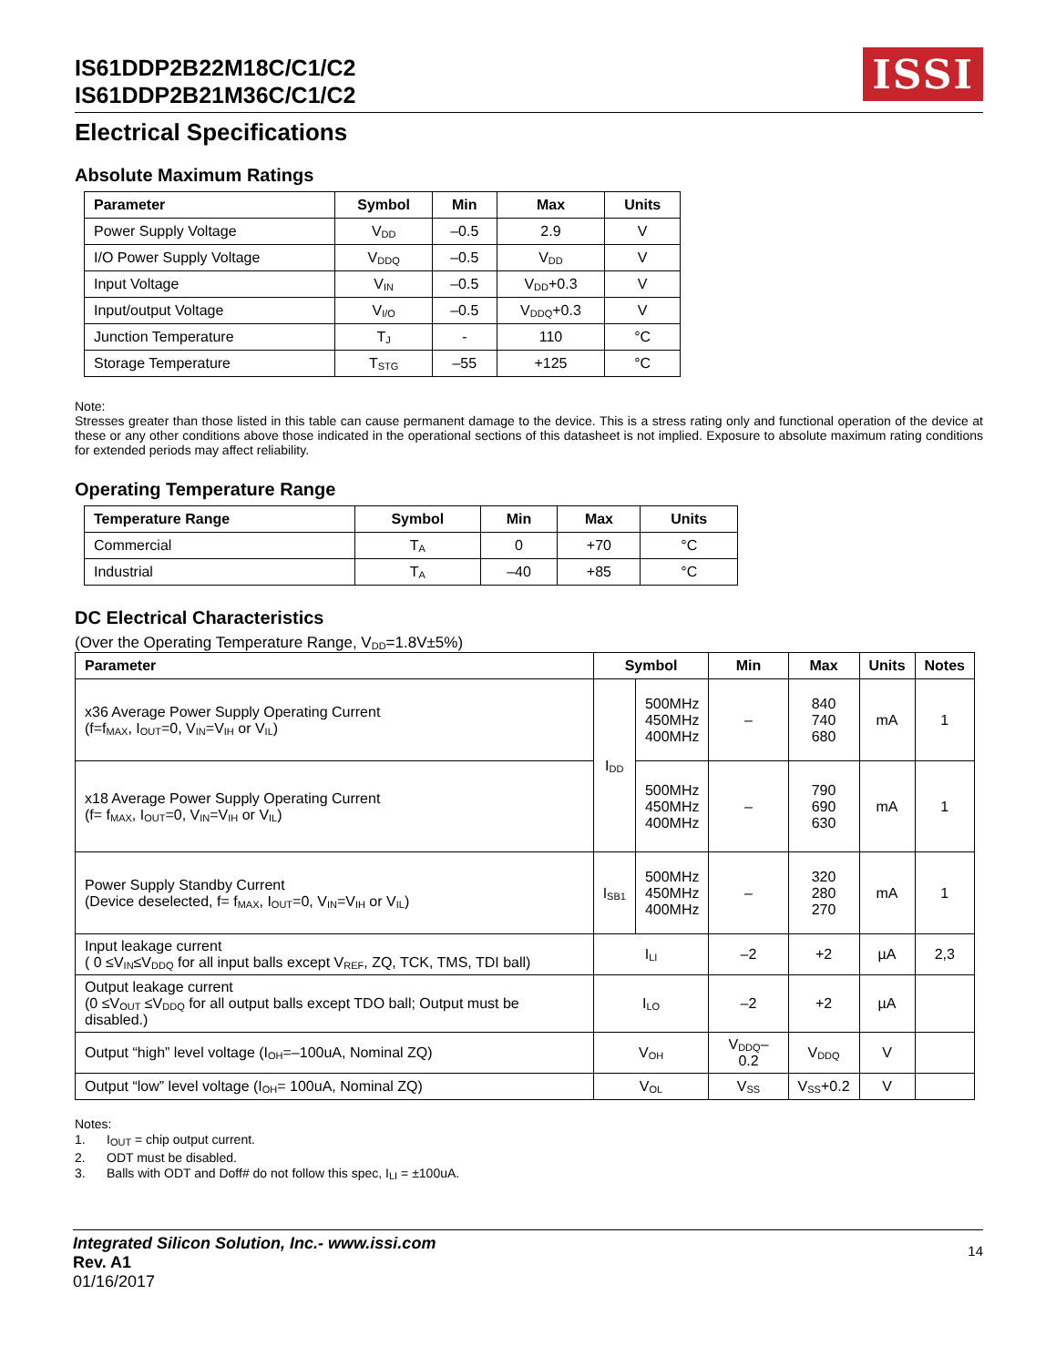IS61DDP2B22M18C/C1/C2
IS61DDP2B21M36C/C1/C2
ISSI
Electrical Specifications
Absolute Maximum Ratings
| Parameter | Symbol | Min | Max | Units |
| --- | --- | --- | --- | --- |
| Power Supply Voltage | V<sub>DD</sub> | –0.5 | 2.9 | V |
| I/O Power Supply Voltage | V<sub>DDQ</sub> | –0.5 | V<sub>DD</sub> | V |
| Input Voltage | V<sub>IN</sub> | –0.5 | V<sub>DD</sub>+0.3 | V |
| Input/output Voltage | V<sub>I/O</sub> | –0.5 | V<sub>DDQ</sub>+0.3 | V |
| Junction Temperature | T<sub>J</sub> | - | 110 | °C |
| Storage Temperature | T<sub>STG</sub> | –55 | +125 | °C |
Note:
Stresses greater than those listed in this table can cause permanent damage to the device. This is a stress rating only and functional operation of the device at these or any other conditions above those indicated in the operational sections of this datasheet is not implied. Exposure to absolute maximum rating conditions for extended periods may affect reliability.
Operating Temperature Range
| Temperature Range | Symbol | Min | Max | Units |
| --- | --- | --- | --- | --- |
| Commercial | T<sub>A</sub> | 0 | +70 | °C |
| Industrial | T<sub>A</sub> | –40 | +85 | °C |
DC Electrical Characteristics
(Over the Operating Temperature Range, V<sub>DD</sub>=1.8V±5%)
| Parameter | Symbol | | Min | Max | Units | Notes |
| --- | --- | --- | --- | --- | --- | --- |
| x36 Average Power Supply Operating Current (f=f<sub>MAX</sub>, I<sub>OUT</sub>=0, V<sub>IN</sub>=V<sub>IH</sub> or V<sub>IL</sub>) | I<sub>DD</sub> | 500MHz 450MHz 400MHz | – | 840 740 680 | mA | 1 |
| x18 Average Power Supply Operating Current (f= f<sub>MAX</sub>, I<sub>OUT</sub>=0, V<sub>IN</sub>=V<sub>IH</sub> or V<sub>IL</sub>) | | 500MHz 450MHz 400MHz | – | 790 690 630 | mA | 1 |
| Power Supply Standby Current (Device deselected, f= f<sub>MAX</sub>, I<sub>OUT</sub>=0, V<sub>IN</sub>=V<sub>IH</sub> or V<sub>IL</sub>) | I<sub>SB1</sub> | 500MHz 450MHz 400MHz | – | 320 280 270 | mA | 1 |
| Input leakage current ( 0 ≤V<sub>IN</sub>≤V<sub>DDQ</sub> for all input balls except V<sub>REF</sub>, ZQ, TCK, TMS, TDI ball) | I<sub>LI</sub> | | –2 | +2 | µA | 2,3 |
| Output leakage current (0 ≤V<sub>OUT</sub> ≤V<sub>DDQ</sub> for all output balls except TDO ball; Output must be disabled.) | I<sub>LO</sub> | | –2 | +2 | µA | |
| Output “high” level voltage (I<sub>OH</sub>=–100uA, Nominal ZQ) | V<sub>OH</sub> | | V<sub>DDQ</sub>–0.2 | V<sub>DDQ</sub> | V | |
| Output “low” level voltage (I<sub>OH</sub>= 100uA, Nominal ZQ) | V<sub>OL</sub> | | V<sub>SS</sub> | V<sub>SS</sub>+0.2 | V | |
Notes:
1. I<sub>OUT</sub> = chip output current.
2. ODT must be disabled.
3. Balls with ODT and Doff# do not follow this spec, I<sub>LI</sub> = ±100uA.
Integrated Silicon Solution, Inc.- www.issi.com
Rev. A1
01/16/2017
14